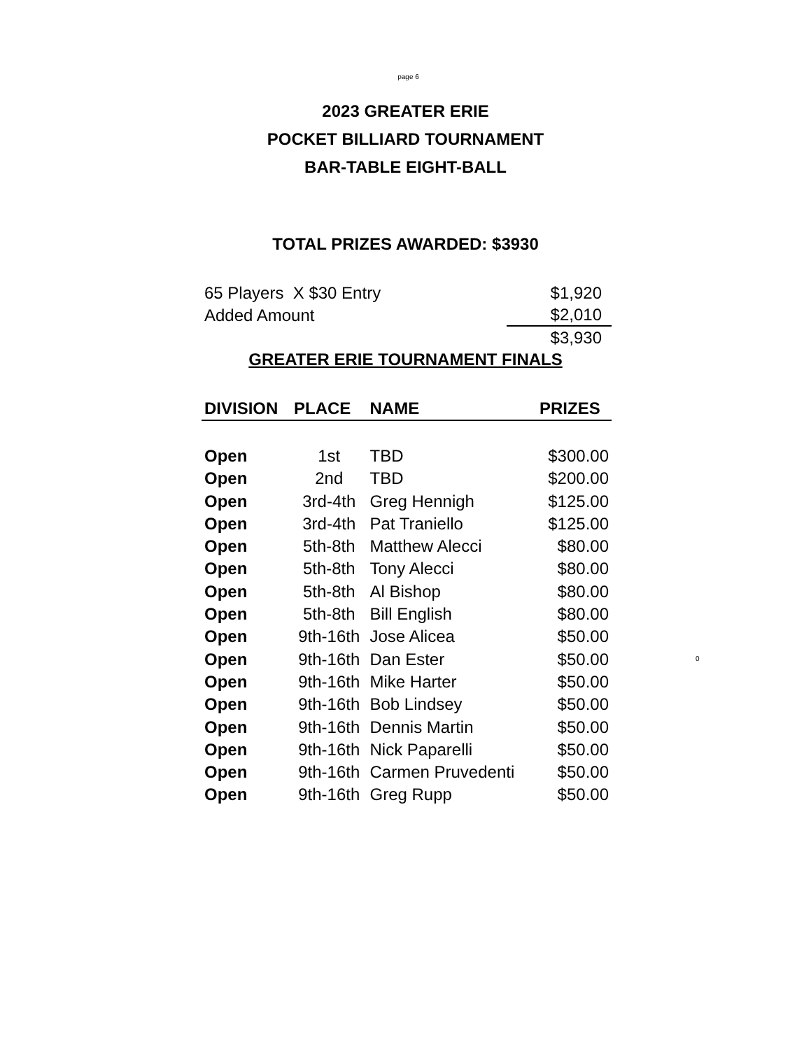page 6
2023 GREATER ERIE
POCKET BILLIARD TOURNAMENT
BAR-TABLE EIGHT-BALL
TOTAL PRIZES AWARDED: $3930
| 65 Players X $30 Entry | $1,920 |
| Added Amount | $2,010 |
| | $3,930 |
GREATER ERIE TOURNAMENT FINALS
| DIVISION | PLACE | NAME | PRIZES |
| --- | --- | --- | --- |
| Open | 1st | TBD | $300.00 |
| Open | 2nd | TBD | $200.00 |
| Open | 3rd-4th | Greg Hennigh | $125.00 |
| Open | 3rd-4th | Pat Traniello | $125.00 |
| Open | 5th-8th | Matthew Alecci | $80.00 |
| Open | 5th-8th | Tony Alecci | $80.00 |
| Open | 5th-8th | Al Bishop | $80.00 |
| Open | 5th-8th | Bill English | $80.00 |
| Open | 9th-16th | Jose Alicea | $50.00 |
| Open | 9th-16th | Dan Ester | $50.00 |
| Open | 9th-16th | Mike Harter | $50.00 |
| Open | 9th-16th | Bob Lindsey | $50.00 |
| Open | 9th-16th | Dennis Martin | $50.00 |
| Open | 9th-16th | Nick Paparelli | $50.00 |
| Open | 9th-16th | Carmen Pruvedenti | $50.00 |
| Open | 9th-16th | Greg Rupp | $50.00 |
0